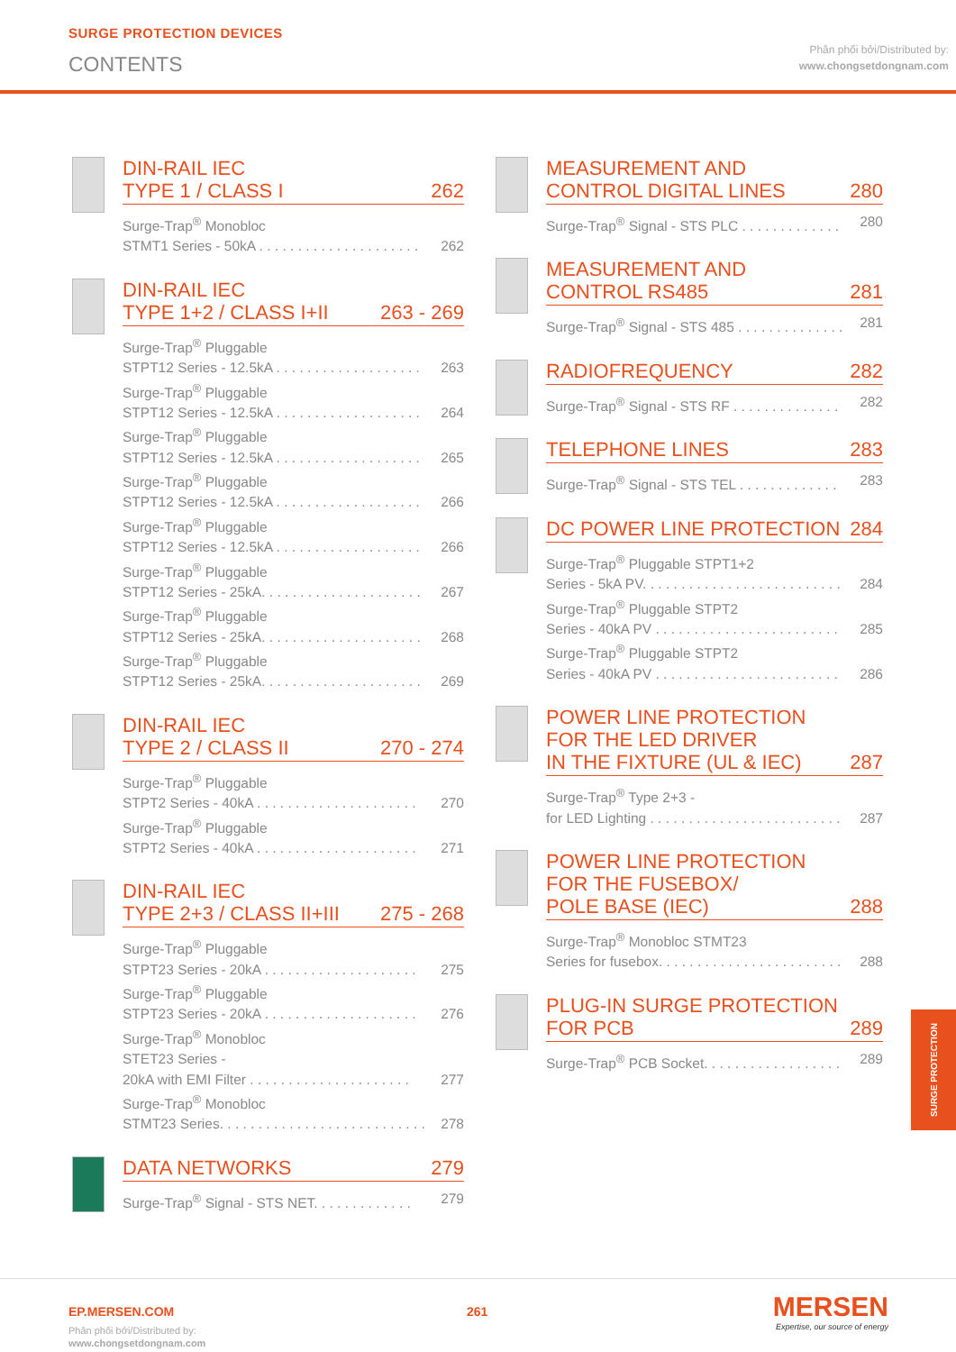SURGE PROTECTION DEVICES
CONTENTS
Phân phối bởi/Distributed by:
www.chongsetdongnam.com
DIN-RAIL IEC
TYPE 1 / CLASS I 262
Surge-Trap<sup>®</sup> Monobloc
STMT1 Series - 50kA . . . . . . . . . . . . . . . . . . . . . 262
DIN-RAIL IEC
TYPE 1+2 / CLASS I+II 263 - 269
Surge-Trap<sup>®</sup> Pluggable
STPT12 Series - 12.5kA . . . . . . . . . . . . . . . . . . . 263
Surge-Trap<sup>®</sup> Pluggable
STPT12 Series - 12.5kA . . . . . . . . . . . . . . . . . . . 264
Surge-Trap<sup>®</sup> Pluggable
STPT12 Series - 12.5kA . . . . . . . . . . . . . . . . . . . 265
Surge-Trap<sup>®</sup> Pluggable
STPT12 Series - 12.5kA . . . . . . . . . . . . . . . . . . . 266
Surge-Trap<sup>®</sup> Pluggable
STPT12 Series - 12.5kA . . . . . . . . . . . . . . . . . . . 266
Surge-Trap<sup>®</sup> Pluggable
STPT12 Series - 25kA. . . . . . . . . . . . . . . . . . . . . 267
Surge-Trap<sup>®</sup> Pluggable
STPT12 Series - 25kA. . . . . . . . . . . . . . . . . . . . . 268
Surge-Trap<sup>®</sup> Pluggable
STPT12 Series - 25kA. . . . . . . . . . . . . . . . . . . . . 269
DIN-RAIL IEC
TYPE 2 / CLASS II 270 - 274
Surge-Trap<sup>®</sup> Pluggable
STPT2 Series - 40kA . . . . . . . . . . . . . . . . . . . . . 270
Surge-Trap<sup>®</sup> Pluggable
STPT2 Series - 40kA . . . . . . . . . . . . . . . . . . . . . 271
DIN-RAIL IEC
TYPE 2+3 / CLASS II+III 275 - 268
Surge-Trap<sup>®</sup> Pluggable
STPT23 Series - 20kA . . . . . . . . . . . . . . . . . . . . 275
Surge-Trap<sup>®</sup> Pluggable
STPT23 Series - 20kA . . . . . . . . . . . . . . . . . . . . 276
Surge-Trap<sup>®</sup> Monobloc
STET23 Series -
20kA with EMI Filter . . . . . . . . . . . . . . . . . . . . . 277
Surge-Trap<sup>®</sup> Monobloc
STMT23 Series. . . . . . . . . . . . . . . . . . . . . . . . . . . 278
DATA NETWORKS 279
Surge-Trap<sup>®</sup> Signal - STS NET. . . . . . . . . . . . . 279
MEASUREMENT AND
CONTROL DIGITAL LINES 280
Surge-Trap<sup>®</sup> Signal - STS PLC . . . . . . . . . . . . . 280
MEASUREMENT AND
CONTROL RS485 281
Surge-Trap<sup>®</sup> Signal - STS 485 . . . . . . . . . . . . . . 281
RADIOFREQUENCY 282
Surge-Trap<sup>®</sup> Signal - STS RF . . . . . . . . . . . . . . 282
TELEPHONE LINES 283
Surge-Trap<sup>®</sup> Signal - STS TEL . . . . . . . . . . . . . 283
DC POWER LINE PROTECTION 284
Surge-Trap<sup>®</sup> Pluggable STPT1+2
Series - 5kA PV. . . . . . . . . . . . . . . . . . . . . . . . . . 284
Surge-Trap<sup>®</sup> Pluggable STPT2
Series - 40kA PV . . . . . . . . . . . . . . . . . . . . . . . . 285
Surge-Trap<sup>®</sup> Pluggable STPT2
Series - 40kA PV . . . . . . . . . . . . . . . . . . . . . . . . 286
POWER LINE PROTECTION
FOR THE LED DRIVER
IN THE FIXTURE (UL & IEC) 287
Surge-Trap<sup>®</sup> Type 2+3 -
for LED Lighting . . . . . . . . . . . . . . . . . . . . . . . . . 287
POWER LINE PROTECTION
FOR THE FUSEBOX/
POLE BASE (IEC) 288
Surge-Trap<sup>®</sup> Monobloc STMT23
Series for fusebox. . . . . . . . . . . . . . . . . . . . . . . . 288
PLUG-IN SURGE PROTECTION
FOR PCB 289
Surge-Trap<sup>®</sup> PCB Socket. . . . . . . . . . . . . . . . . . 289
SURGE PROTECTION
EP.MERSEN.COM 261
Phân phối bởi/Distributed by:
www.chongsetdongnam.com
MERSEN
Expertise, our source of energy